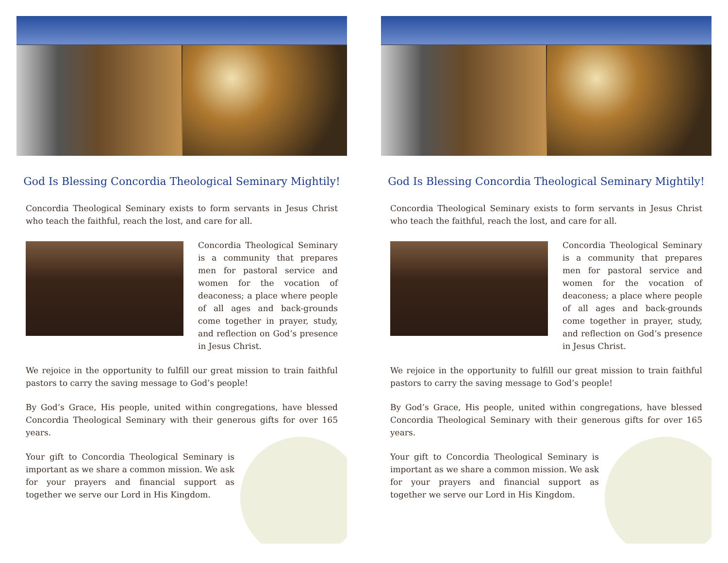God Is Blessing Concordia Theological Seminary Mightily!
Concordia Theological Seminary exists to form servants in Jesus Christ who teach the faithful, reach the lost, and care for all.
Concordia Theological Seminary is a community that prepares men for pastoral service and women for the vocation of deaconess; a place where people of all ages and back-grounds come together in prayer, study, and reflection on God’s presence in Jesus Christ.
We rejoice in the opportunity to fulfill our great mission to train faithful pastors to carry the saving message to God’s people!
By God’s Grace, His people, united within congregations, have blessed Concordia Theological Seminary with their generous gifts for over 165 years.
Your gift to Concordia Theological Seminary is important as we share a common mission. We ask for your prayers and financial support as together we serve our Lord in His Kingdom.
God Is Blessing Concordia Theological Seminary Mightily!
Concordia Theological Seminary exists to form servants in Jesus Christ who teach the faithful, reach the lost, and care for all.
Concordia Theological Seminary is a community that prepares men for pastoral service and women for the vocation of deaconess; a place where people of all ages and back-grounds come together in prayer, study, and reflection on God’s presence in Jesus Christ.
We rejoice in the opportunity to fulfill our great mission to train faithful pastors to carry the saving message to God’s people!
By God’s Grace, His people, united within congregations, have blessed Concordia Theological Seminary with their generous gifts for over 165 years.
Your gift to Concordia Theological Seminary is important as we share a common mission. We ask for your prayers and financial support as together we serve our Lord in His Kingdom.